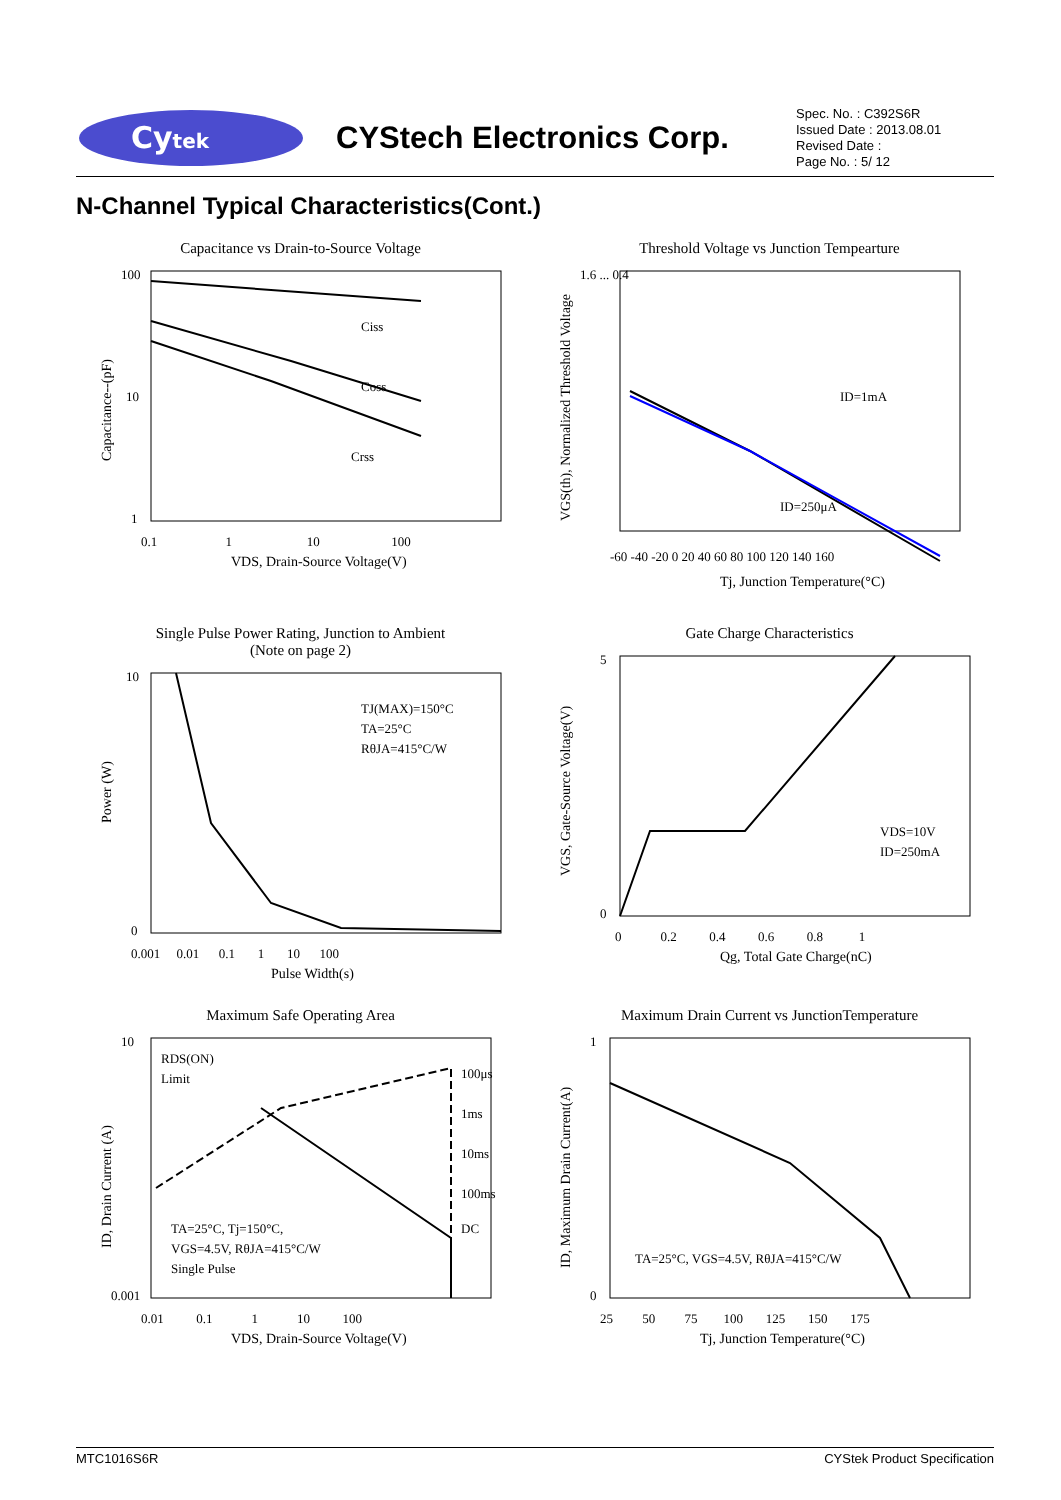Cytek
CYStech Electronics Corp.
Spec. No. : C392S6R
Issued Date : 2013.08.01
Revised Date :
Page No. : 5/ 12
N-Channel Typical Characteristics(Cont.)
Capacitance vs Drain-to-Source Voltage
Ciss
Coss
Crss
100
10
1
0.1 1 10 100
VDS, Drain-Source Voltage(V)
Capacitance--(pF)
Threshold Voltage vs Junction Tempearture
ID=1mA
ID=250μA
1.6 ... 0.4
-60 -40 -20 0 20 40 60 80 100 120 140 160
Tj, Junction Temperature(°C)
VGS(th), Normalized Threshold Voltage
Single Pulse Power Rating, Junction to Ambient
(Note on page 2)
TJ(MAX)=150°C
TA=25°C
RθJA=415°C/W
10
0
0.001 0.01 0.1 1 10 100
Pulse Width(s)
Power (W)
Gate Charge Characteristics
VDS=10V
ID=250mA
5
0
0 0.2 0.4 0.6 0.8 1
Qg, Total Gate Charge(nC)
VGS, Gate-Source Voltage(V)
Maximum Safe Operating Area
RDS(ON)
Limit
100μs
1ms
10ms
100ms
DC
TA=25°C, Tj=150°C,
VGS=4.5V, RθJA=415°C/W
Single Pulse
10
0.001
0.01 0.1 1 10 100
VDS, Drain-Source Voltage(V)
ID, Drain Current (A)
Maximum Drain Current vs JunctionTemperature
TA=25°C, VGS=4.5V, RθJA=415°C/W
1
0
25 50 75 100 125 150 175
Tj, Junction Temperature(°C)
ID, Maximum Drain Current(A)
MTC1016S6R CYStek Product Specification